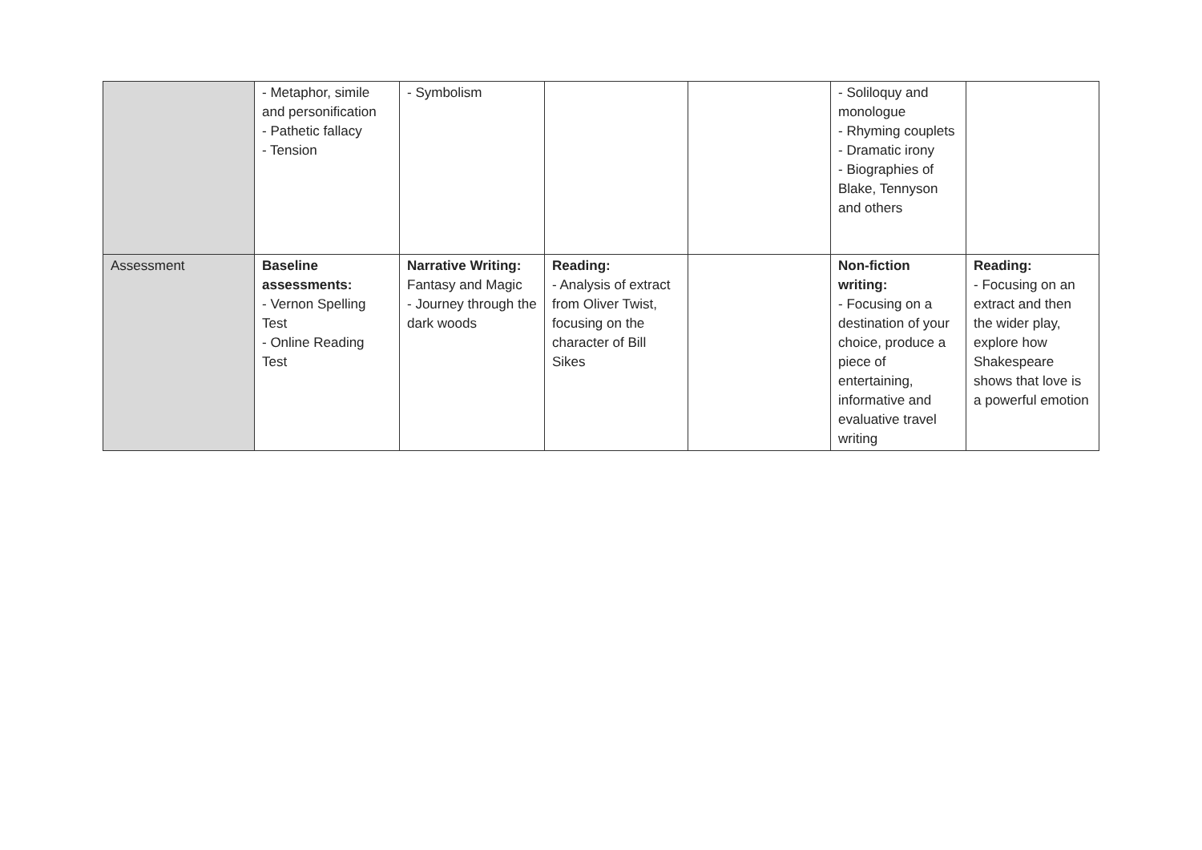| | - Metaphor, simile and personification - Pathetic fallacy - Tension | - Symbolism | | | - Soliloquy and monologue - Rhyming couplets - Dramatic irony - Biographies of Blake, Tennyson and others | |
| Assessment | Baseline assessments: - Vernon Spelling Test - Online Reading Test | Narrative Writing: Fantasy and Magic - Journey through the dark woods | Reading: - Analysis of extract from Oliver Twist, focusing on the character of Bill Sikes | | Non-fiction writing: - Focusing on a destination of your choice, produce a piece of entertaining, informative and evaluative travel writing | Reading: - Focusing on an extract and then the wider play, explore how Shakespeare shows that love is a powerful emotion |